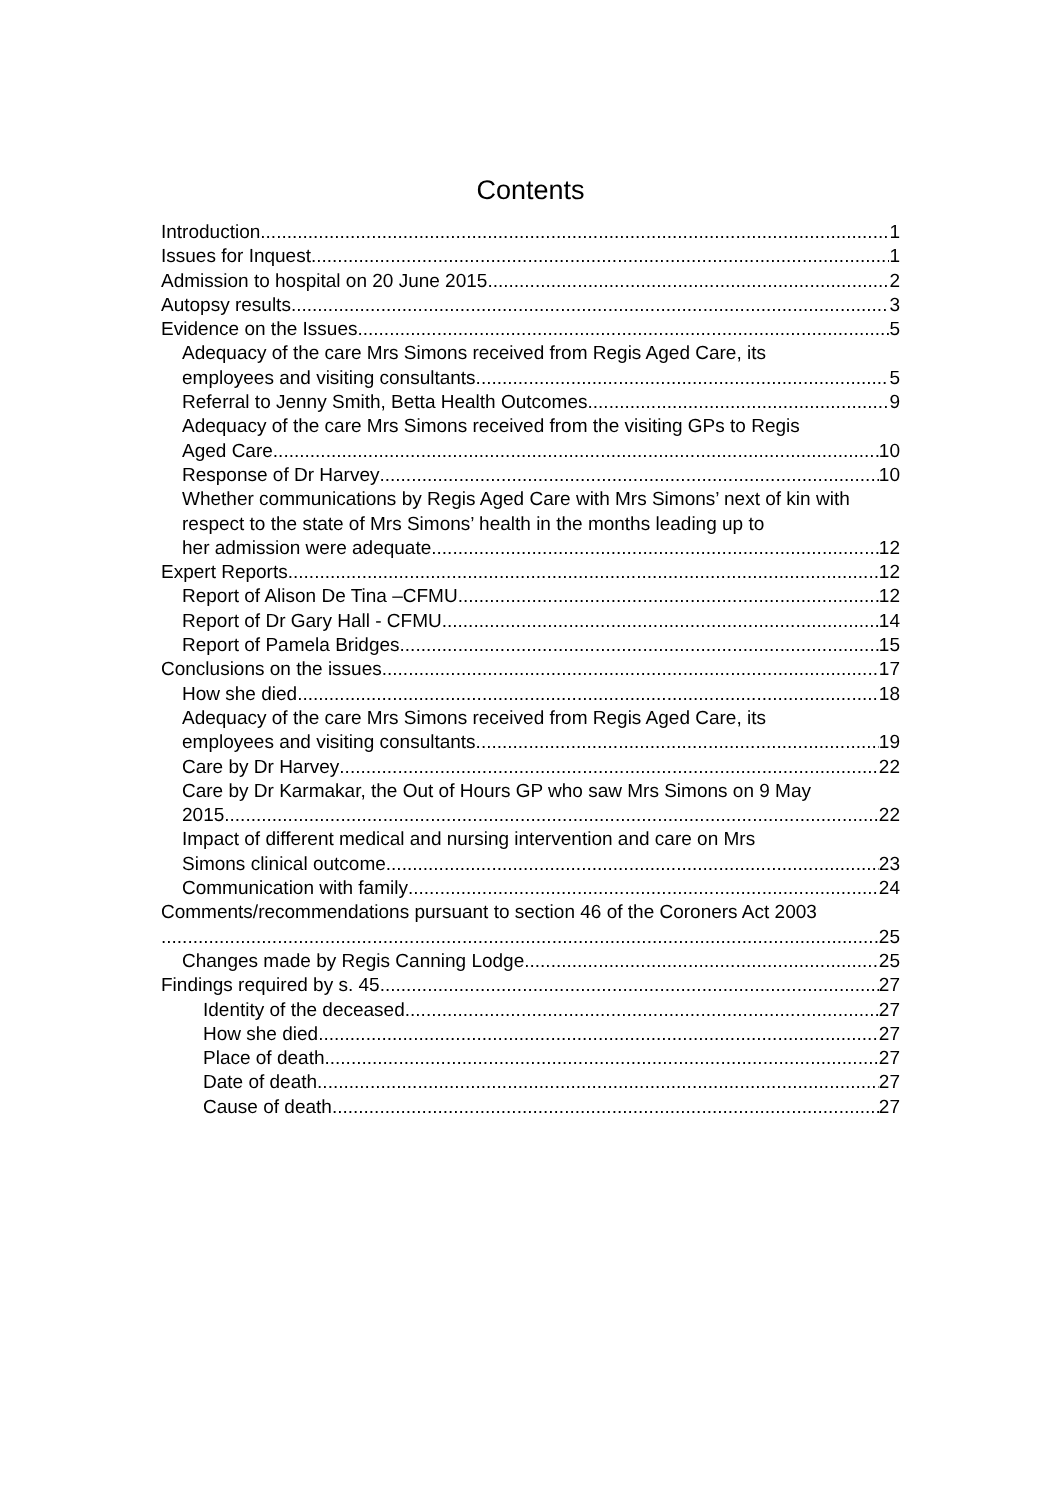Contents
Introduction 1
Issues for Inquest 1
Admission to hospital on 20 June 2015 2
Autopsy results 3
Evidence on the Issues 5
Adequacy of the care Mrs Simons received from Regis Aged Care, its
employees and visiting consultants 5
Referral to Jenny Smith, Betta Health Outcomes 9
Adequacy of the care Mrs Simons received from the visiting GPs to Regis
Aged Care 10
Response of Dr Harvey 10
Whether communications by Regis Aged Care with Mrs Simons’ next of kin with respect to the state of Mrs Simons’ health in the months leading up to
her admission were adequate 12
Expert Reports 12
Report of Alison De Tina –CFMU 12
Report of Dr Gary Hall - CFMU 14
Report of Pamela Bridges 15
Conclusions on the issues 17
How she died 18
Adequacy of the care Mrs Simons received from Regis Aged Care, its
employees and visiting consultants 19
Care by Dr Harvey 22
Care by Dr Karmakar, the Out of Hours GP who saw Mrs Simons on 9 May
2015. 22
Impact of different medical and nursing intervention and care on Mrs
Simons clinical outcome 23
Communication with family 24
Comments/recommendations pursuant to section 46 of the Coroners Act 2003
25
Changes made by Regis Canning Lodge 25
Findings required by s. 45 27
Identity of the deceased 27
How she died 27
Place of death 27
Date of death 27
Cause of death 27